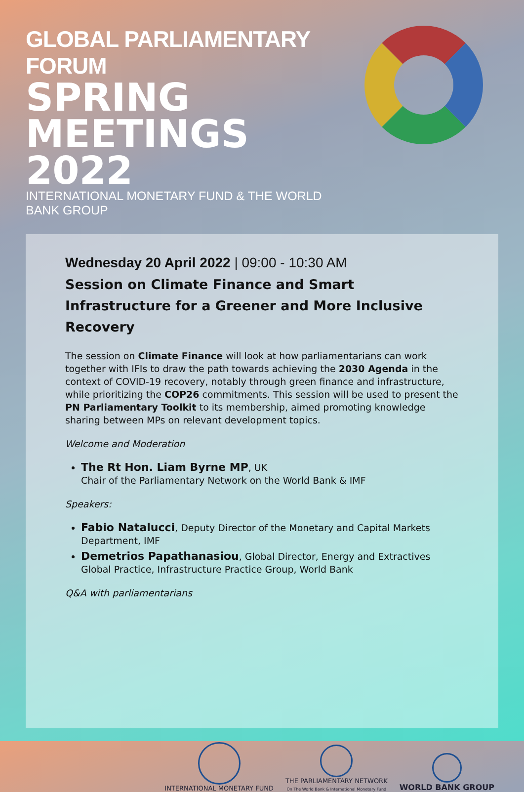GLOBAL PARLIAMENTARY FORUM
SPRING
MEETINGS 2022
INTERNATIONAL MONETARY FUND & THE WORLD BANK GROUP
Wednesday 20 April 2022 | 09:00 - 10:30 AM
Session on Climate Finance and Smart Infrastructure for a Greener and More Inclusive Recovery
The session on Climate Finance will look at how parliamentarians can work together with IFIs to draw the path towards achieving the 2030 Agenda in the context of COVID-19 recovery, notably through green finance and infrastructure, while prioritizing the COP26 commitments. This session will be used to present the PN Parliamentary Toolkit to its membership, aimed promoting knowledge sharing between MPs on relevant development topics.
Welcome and Moderation
The Rt Hon. Liam Byrne MP, UK
Chair of the Parliamentary Network on the World Bank & IMF
Speakers:
Fabio Natalucci, Deputy Director of the Monetary and Capital Markets Department, IMF
Demetrios Papathanasiou, Global Director, Energy and Extractives Global Practice, Infrastructure Practice Group, World Bank
Q&A with parliamentarians
INTERNATIONAL MONETARY FUND
THE PARLIAMENTARY NETWORK
On The World Bank & International Monetary Fund
WORLD BANK GROUP